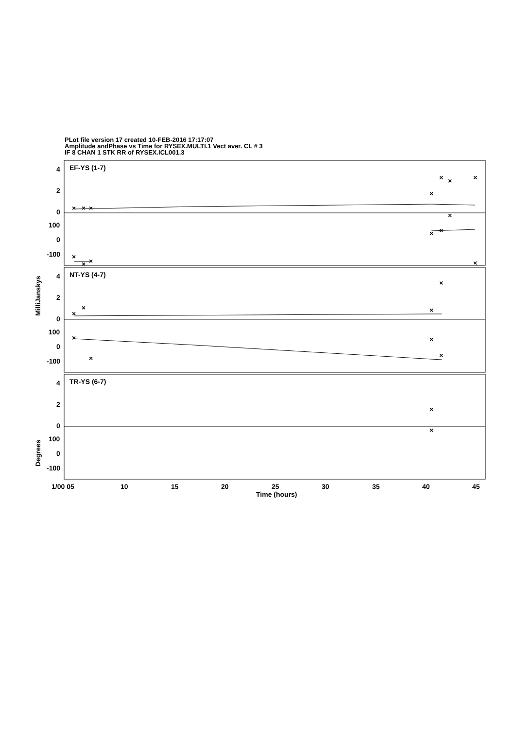PLot file version 17 created 10-FEB-2016 17:17:07
Amplitude andPhase vs Time for RYSEX.MULTI.1 Vect aver. CL # 3
IF 8 CHAN 1 STK RR of RYSEX.ICL001.3
×
×
×
×
×
×
×
×
×
×
×
×
×
×
×
×
×
×
×
×
×
×
×
×
EF-YS (1-7)
NT-YS (4-7)
TR-YS (6-7)
4
2
0
100
0
-100
4
2
0
100
0
-100
4
2
0
100
0
-100
1/00 05
10
15
20
25
30
35
40
45
Time (hours)
MilliJanskys
Degrees